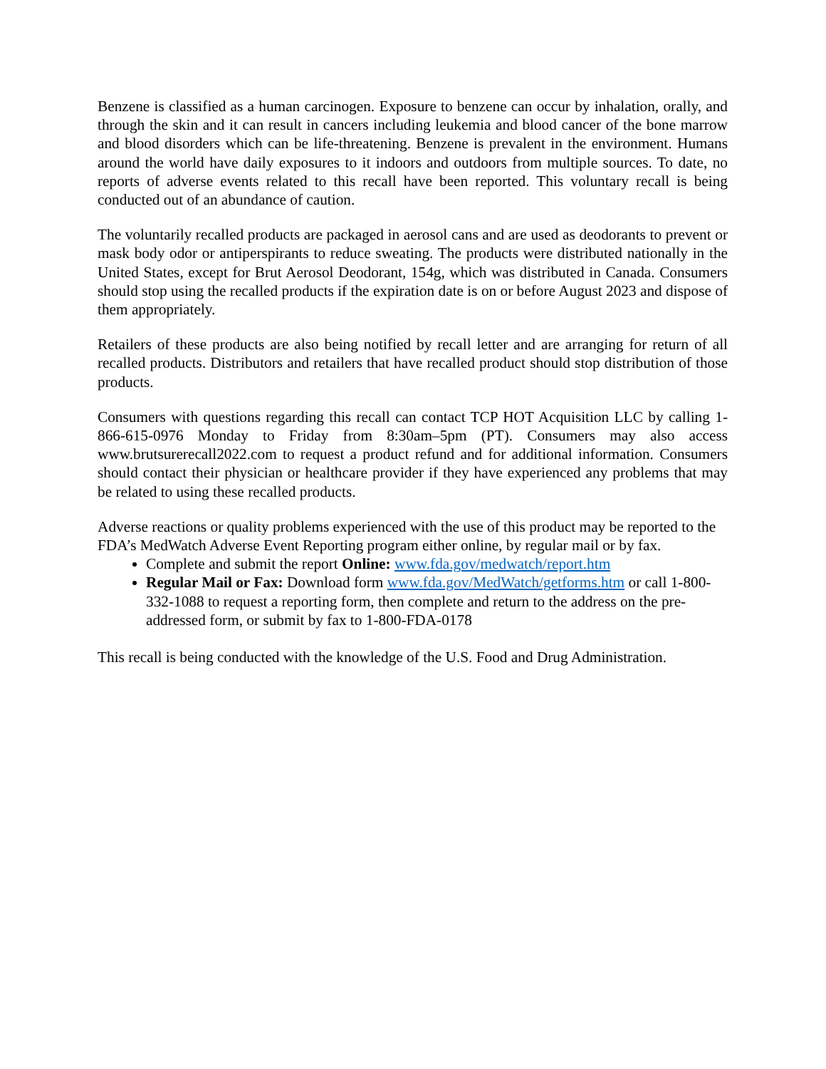Benzene is classified as a human carcinogen. Exposure to benzene can occur by inhalation, orally, and through the skin and it can result in cancers including leukemia and blood cancer of the bone marrow and blood disorders which can be life-threatening. Benzene is prevalent in the environment. Humans around the world have daily exposures to it indoors and outdoors from multiple sources. To date, no reports of adverse events related to this recall have been reported. This voluntary recall is being conducted out of an abundance of caution.
The voluntarily recalled products are packaged in aerosol cans and are used as deodorants to prevent or mask body odor or antiperspirants to reduce sweating. The products were distributed nationally in the United States, except for Brut Aerosol Deodorant, 154g, which was distributed in Canada. Consumers should stop using the recalled products if the expiration date is on or before August 2023 and dispose of them appropriately.
Retailers of these products are also being notified by recall letter and are arranging for return of all recalled products. Distributors and retailers that have recalled product should stop distribution of those products.
Consumers with questions regarding this recall can contact TCP HOT Acquisition LLC by calling 1-866-615-0976 Monday to Friday from 8:30am–5pm (PT). Consumers may also access www.brutsurerecall2022.com to request a product refund and for additional information. Consumers should contact their physician or healthcare provider if they have experienced any problems that may be related to using these recalled products.
Adverse reactions or quality problems experienced with the use of this product may be reported to the FDA’s MedWatch Adverse Event Reporting program either online, by regular mail or by fax.
Complete and submit the report Online: www.fda.gov/medwatch/report.htm
Regular Mail or Fax: Download form www.fda.gov/MedWatch/getforms.htm or call 1-800-332-1088 to request a reporting form, then complete and return to the address on the pre-addressed form, or submit by fax to 1-800-FDA-0178
This recall is being conducted with the knowledge of the U.S. Food and Drug Administration.